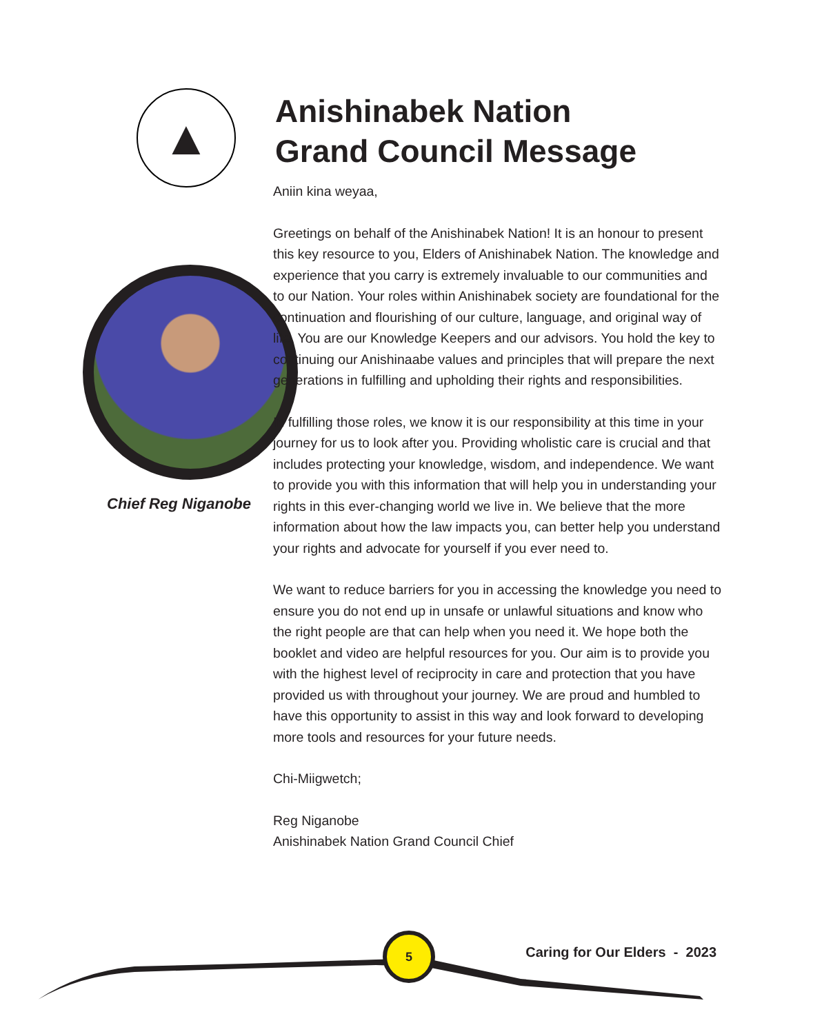▲
Chief Reg Niganobe
Anishinabek Nation
Grand Council Message
Aniin kina weyaa,
Greetings on behalf of the Anishinabek Nation! It is an honour to present this key resource to you, Elders of Anishinabek Nation. The knowledge and experience that you carry is extremely invaluable to our communities and to our Nation. Your roles within Anishinabek society are foundational for the continuation and flourishing of our culture, language, and original way of life. You are our Knowledge Keepers and our advisors. You hold the key to continuing our Anishinaabe values and principles that will prepare the next generations in fulfilling and upholding their rights and responsibilities.
In fulfilling those roles, we know it is our responsibility at this time in your journey for us to look after you. Providing wholistic care is crucial and that includes protecting your knowledge, wisdom, and independence. We want to provide you with this information that will help you in understanding your rights in this ever-changing world we live in. We believe that the more information about how the law impacts you, can better help you understand your rights and advocate for yourself if you ever need to.
We want to reduce barriers for you in accessing the knowledge you need to ensure you do not end up in unsafe or unlawful situations and know who the right people are that can help when you need it. We hope both the booklet and video are helpful resources for you. Our aim is to provide you with the highest level of reciprocity in care and protection that you have provided us with throughout your journey. We are proud and humbled to have this opportunity to assist in this way and look forward to developing more tools and resources for your future needs.
Chi-Miigwetch;
Reg Niganobe
Anishinabek Nation Grand Council Chief
5
Caring for Our Elders - 2023